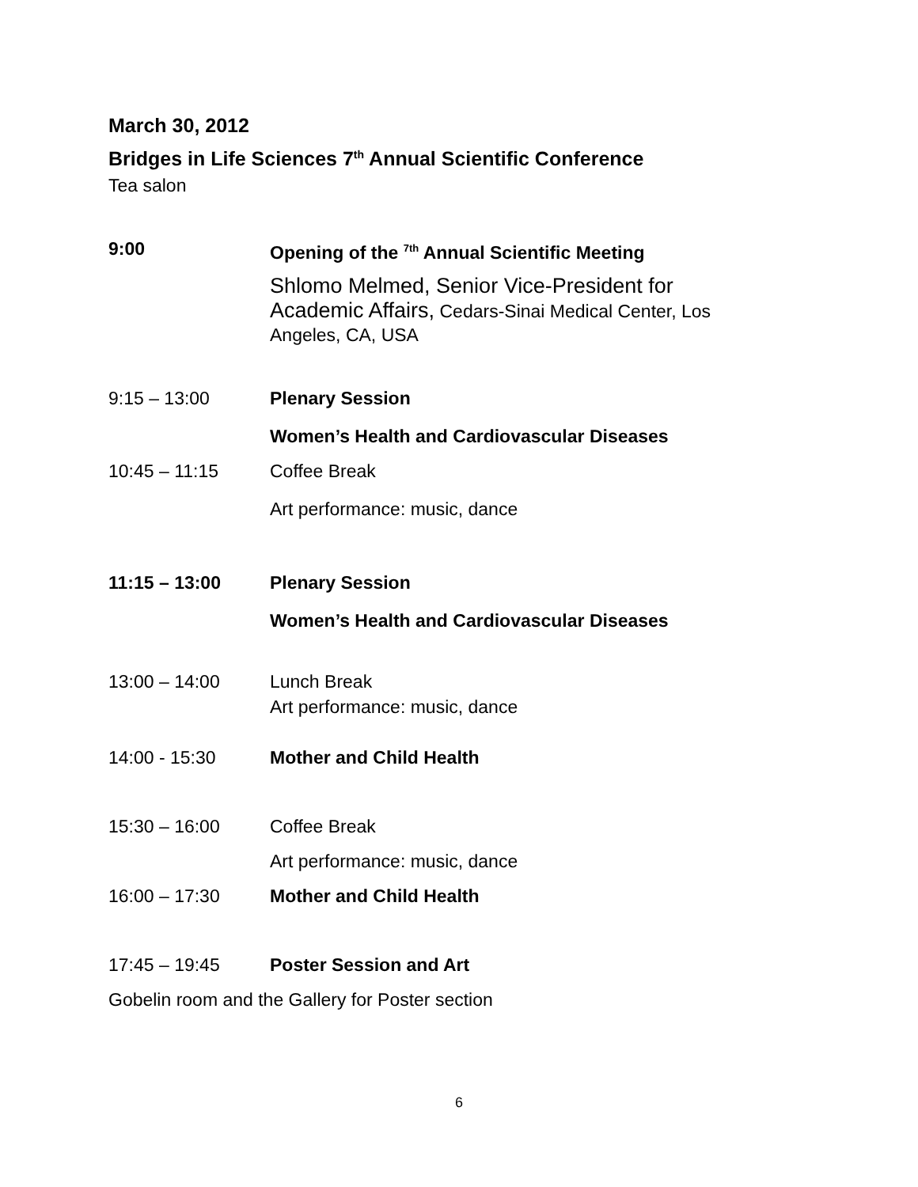March 30, 2012
Bridges in Life Sciences 7<sup>th</sup> Annual Scientific Conference
Tea salon
9:00 Opening of the <sup>7th</sup> Annual Scientific Meeting
Shlomo Melmed, Senior Vice-President for Academic Affairs, Cedars-Sinai Medical Center, Los Angeles, CA, USA
9:15 – 13:00 Plenary Session
Women’s Health and Cardiovascular Diseases
10:45 – 11:15 Coffee Break
Art performance: music, dance
11:15 – 13:00 Plenary Session
Women’s Health and Cardiovascular Diseases
13:00 – 14:00 Lunch Break
Art performance: music, dance
14:00 - 15:30 Mother and Child Health
15:30 – 16:00 Coffee Break
Art performance: music, dance
16:00 – 17:30 Mother and Child Health
17:45 – 19:45 Poster Session and Art
Gobelin room and the Gallery for Poster section
6